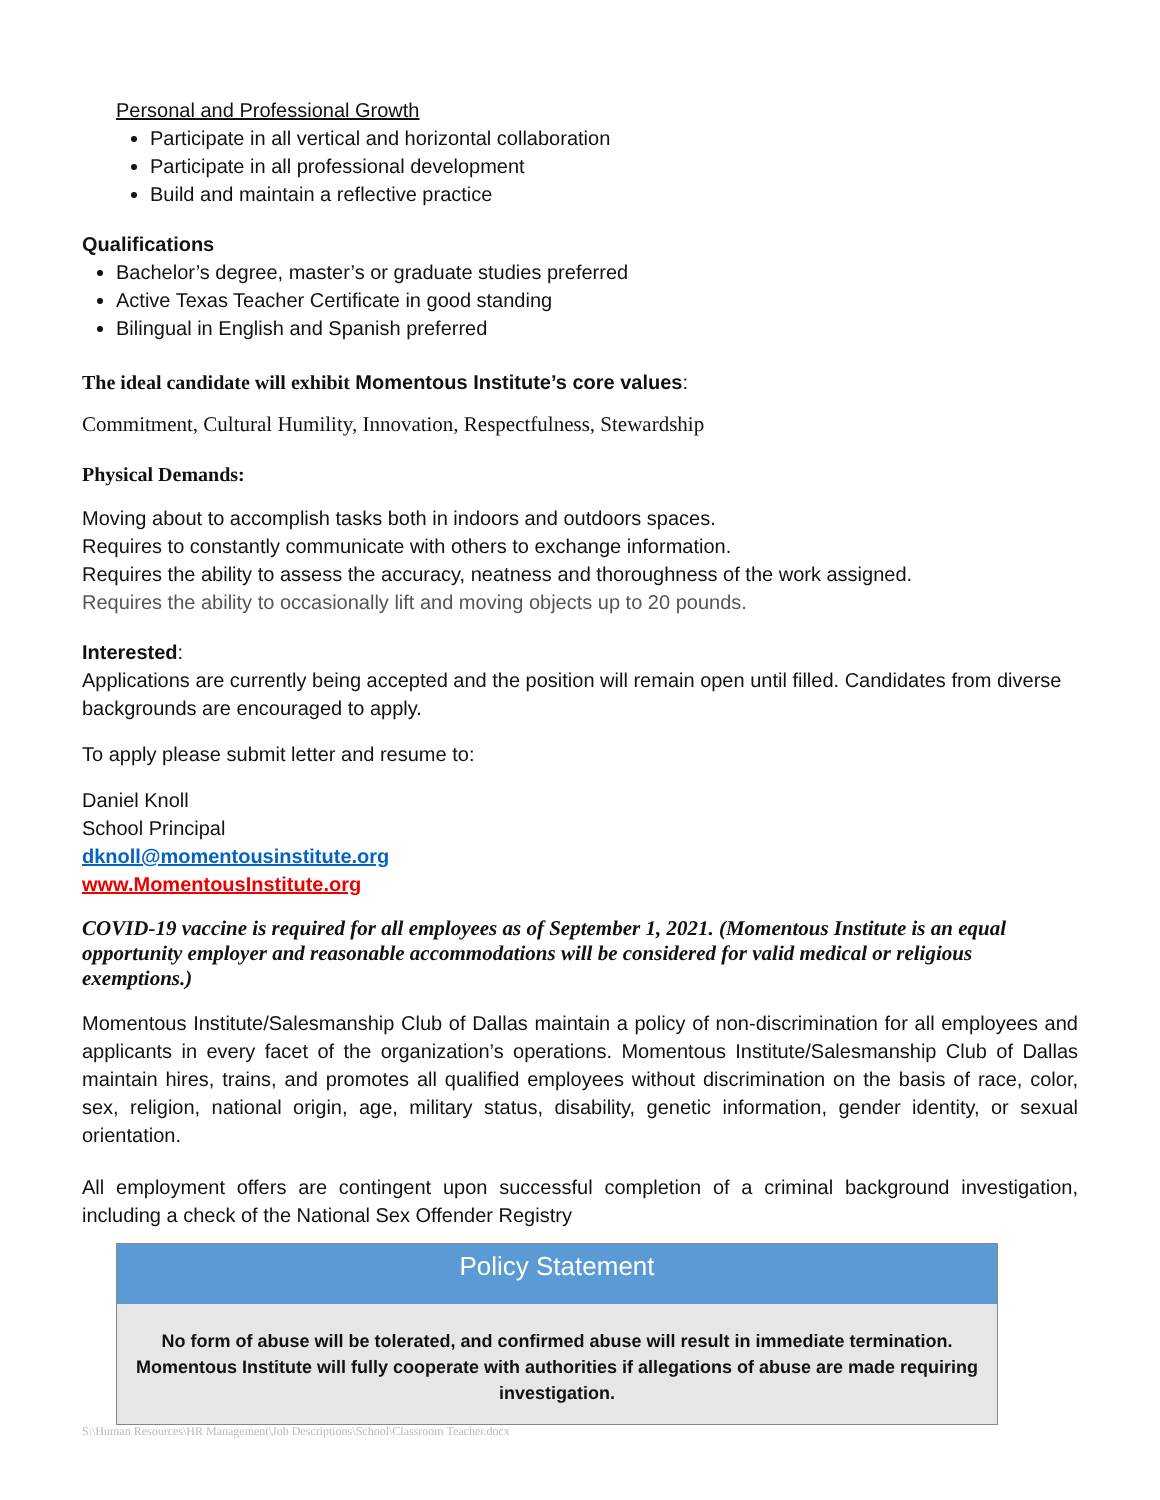Personal and Professional Growth
Participate in all vertical and horizontal collaboration
Participate in all professional development
Build and maintain a reflective practice
Qualifications
Bachelor’s degree, master’s or graduate studies preferred
Active Texas Teacher Certificate in good standing
Bilingual in English and Spanish preferred
The ideal candidate will exhibit Momentous Institute’s core values:
Commitment, Cultural Humility, Innovation, Respectfulness, Stewardship
Physical Demands:
Moving about to accomplish tasks both in indoors and outdoors spaces.
Requires to constantly communicate with others to exchange information.
Requires the ability to assess the accuracy, neatness and thoroughness of the work assigned.
Requires the ability to occasionally lift and moving objects up to 20 pounds.
Interested:
Applications are currently being accepted and the position will remain open until filled. Candidates from diverse backgrounds are encouraged to apply.
To apply please submit letter and resume to:
Daniel Knoll
School Principal
dknoll@momentousinstitute.org
www.MomentousInstitute.org
COVID-19 vaccine is required for all employees as of September 1, 2021. (Momentous Institute is an equal opportunity employer and reasonable accommodations will be considered for valid medical or religious exemptions.)
Momentous Institute/Salesmanship Club of Dallas maintain a policy of non-discrimination for all employees and applicants in every facet of the organization’s operations. Momentous Institute/Salesmanship Club of Dallas maintain hires, trains, and promotes all qualified employees without discrimination on the basis of race, color, sex, religion, national origin, age, military status, disability, genetic information, gender identity, or sexual orientation.
All employment offers are contingent upon successful completion of a criminal background investigation, including a check of the National Sex Offender Registry
Policy Statement
No form of abuse will be tolerated, and confirmed abuse will result in immediate termination. Momentous Institute will fully cooperate with authorities if allegations of abuse are made requiring investigation.
S:\Human Resources\HR Management\Job Descriptions\School\Classroom Teacher.docx